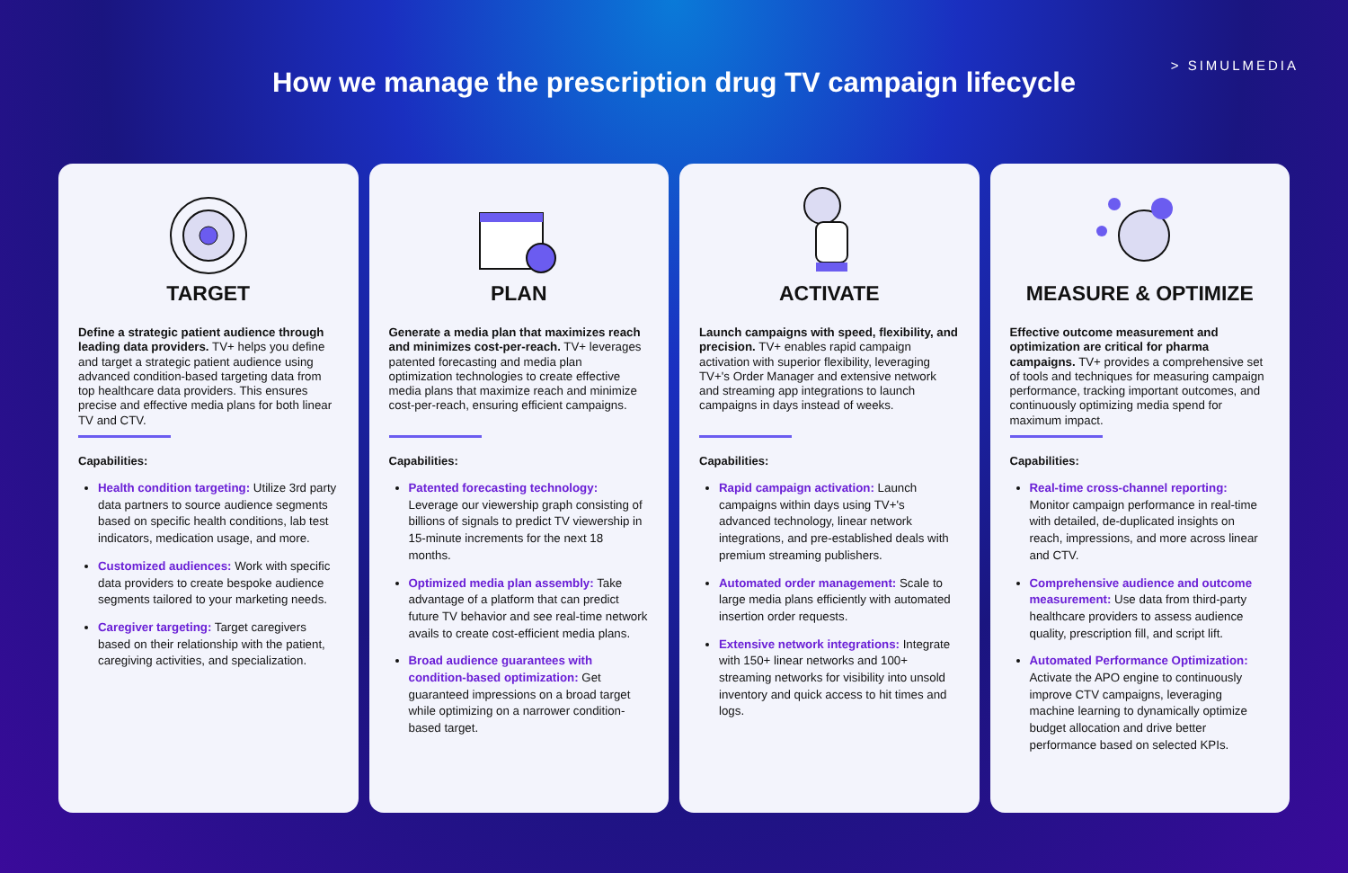> SIMULMEDIA
How we manage the prescription drug TV campaign lifecycle
TARGET
Define a strategic patient audience through leading data providers. TV+ helps you define and target a strategic patient audience using advanced condition-based targeting data from top healthcare data providers. This ensures precise and effective media plans for both linear TV and CTV.
Capabilities:
Health condition targeting: Utilize 3rd party data partners to source audience segments based on specific health conditions, lab test indicators, medication usage, and more.
Customized audiences: Work with specific data providers to create bespoke audience segments tailored to your marketing needs.
Caregiver targeting: Target caregivers based on their relationship with the patient, caregiving activities, and specialization.
PLAN
Generate a media plan that maximizes reach and minimizes cost-per-reach. TV+ leverages patented forecasting and media plan optimization technologies to create effective media plans that maximize reach and minimize cost-per-reach, ensuring efficient campaigns.
Capabilities:
Patented forecasting technology: Leverage our viewership graph consisting of billions of signals to predict TV viewership in 15-minute increments for the next 18 months.
Optimized media plan assembly: Take advantage of a platform that can predict future TV behavior and see real-time network avails to create cost-efficient media plans.
Broad audience guarantees with condition-based optimization: Get guaranteed impressions on a broad target while optimizing on a narrower condition-based target.
ACTIVATE
Launch campaigns with speed, flexibility, and precision. TV+ enables rapid campaign activation with superior flexibility, leveraging TV+'s Order Manager and extensive network and streaming app integrations to launch campaigns in days instead of weeks.
Capabilities:
Rapid campaign activation: Launch campaigns within days using TV+'s advanced technology, linear network integrations, and pre-established deals with premium streaming publishers.
Automated order management: Scale to large media plans efficiently with automated insertion order requests.
Extensive network integrations: Integrate with 150+ linear networks and 100+ streaming networks for visibility into unsold inventory and quick access to hit times and logs.
MEASURE & OPTIMIZE
Effective outcome measurement and optimization are critical for pharma campaigns. TV+ provides a comprehensive set of tools and techniques for measuring campaign performance, tracking important outcomes, and continuously optimizing media spend for maximum impact.
Capabilities:
Real-time cross-channel reporting: Monitor campaign performance in real-time with detailed, de-duplicated insights on reach, impressions, and more across linear and CTV.
Comprehensive audience and outcome measurement: Use data from third-party healthcare providers to assess audience quality, prescription fill, and script lift.
Automated Performance Optimization: Activate the APO engine to continuously improve CTV campaigns, leveraging machine learning to dynamically optimize budget allocation and drive better performance based on selected KPIs.